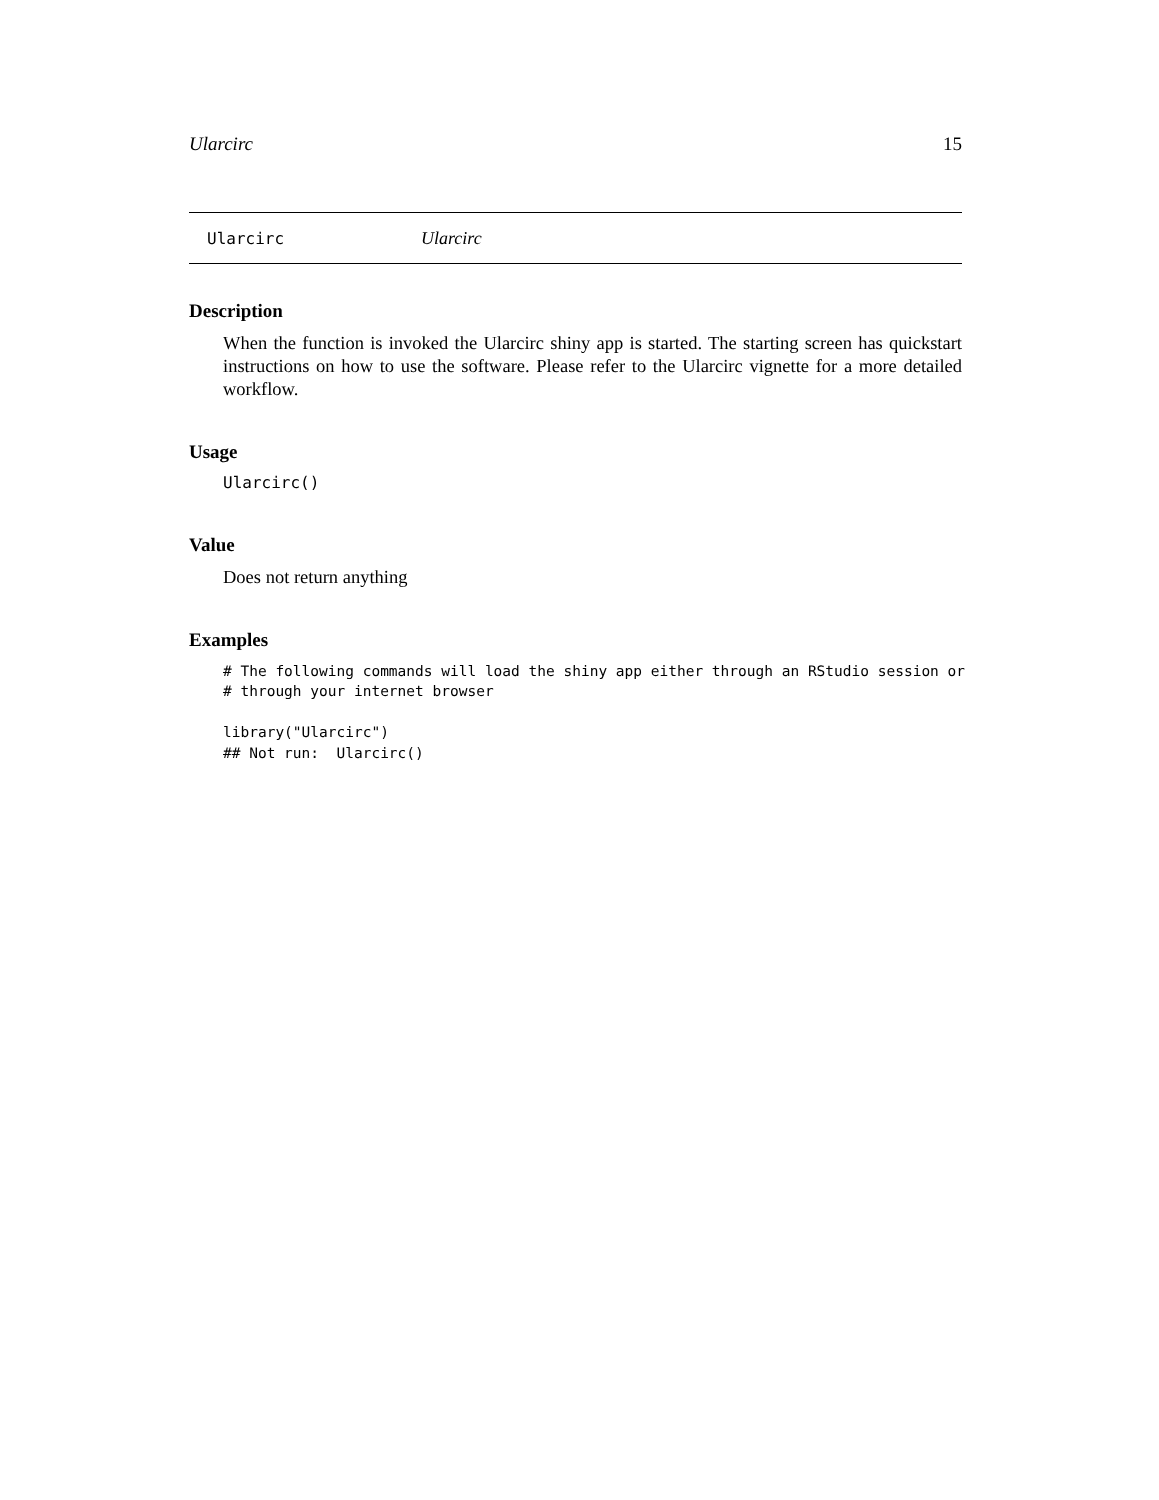Ularcirc 15
Ularcirc Ularcirc
Description
When the function is invoked the Ularcirc shiny app is started. The starting screen has quickstart instructions on how to use the software. Please refer to the Ularcirc vignette for a more detailed workflow.
Usage
Ularcirc()
Value
Does not return anything
Examples
# The following commands will load the shiny app either through an RStudio session or
# through your internet browser

library("Ularcirc")
## Not run:  Ularcirc()